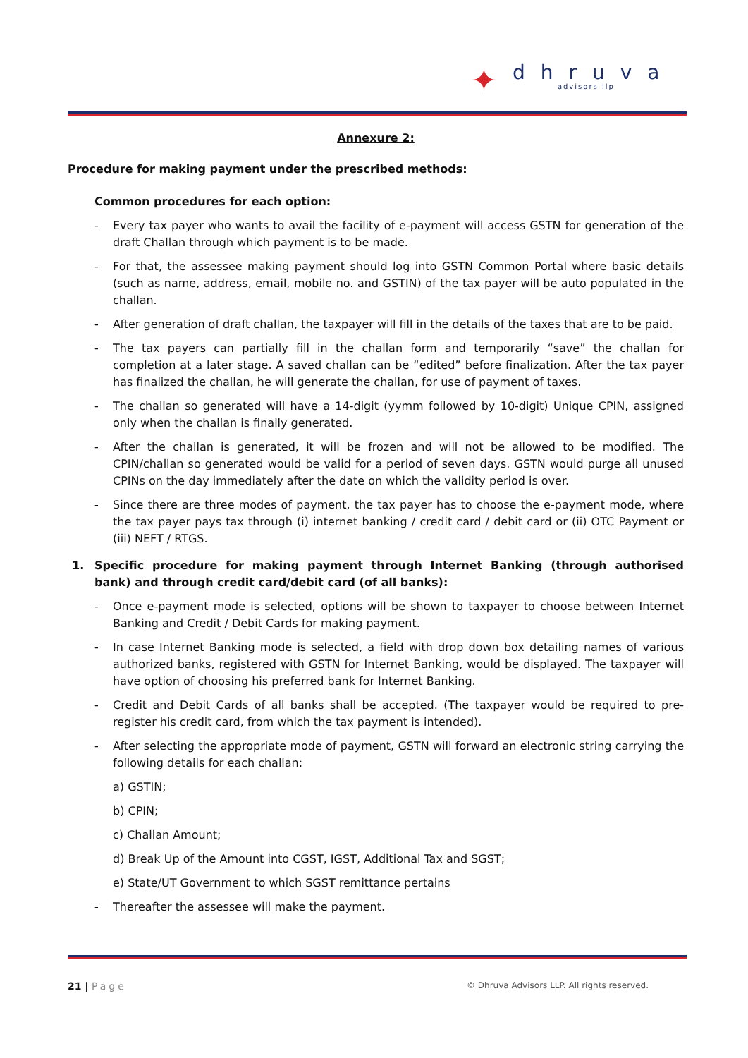✦
dhruva
advisors llp
Annexure 2:
Procedure for making payment under the prescribed methods:
Common procedures for each option:
- Every tax payer who wants to avail the facility of e-payment will access GSTN for generation of the draft Challan through which payment is to be made.
- For that, the assessee making payment should log into GSTN Common Portal where basic details (such as name, address, email, mobile no. and GSTIN) of the tax payer will be auto populated in the challan.
- After generation of draft challan, the taxpayer will fill in the details of the taxes that are to be paid.
- The tax payers can partially fill in the challan form and temporarily “save” the challan for completion at a later stage. A saved challan can be “edited” before finalization. After the tax payer has finalized the challan, he will generate the challan, for use of payment of taxes.
- The challan so generated will have a 14-digit (yymm followed by 10-digit) Unique CPIN, assigned only when the challan is finally generated.
- After the challan is generated, it will be frozen and will not be allowed to be modified. The CPIN/challan so generated would be valid for a period of seven days. GSTN would purge all unused CPINs on the day immediately after the date on which the validity period is over.
- Since there are three modes of payment, the tax payer has to choose the e-payment mode, where the tax payer pays tax through (i) internet banking / credit card / debit card or (ii) OTC Payment or (iii) NEFT / RTGS.
1. Specific procedure for making payment through Internet Banking (through authorised bank) and through credit card/debit card (of all banks):
- Once e-payment mode is selected, options will be shown to taxpayer to choose between Internet Banking and Credit / Debit Cards for making payment.
- In case Internet Banking mode is selected, a field with drop down box detailing names of various authorized banks, registered with GSTN for Internet Banking, would be displayed. The taxpayer will have option of choosing his preferred bank for Internet Banking.
- Credit and Debit Cards of all banks shall be accepted. (The taxpayer would be required to pre-register his credit card, from which the tax payment is intended).
- After selecting the appropriate mode of payment, GSTN will forward an electronic string carrying the following details for each challan:
a) GSTIN;
b) CPIN;
c) Challan Amount;
d) Break Up of the Amount into CGST, IGST, Additional Tax and SGST;
e) State/UT Government to which SGST remittance pertains
- Thereafter the assessee will make the payment.
21 | Page © Dhruva Advisors LLP. All rights reserved.